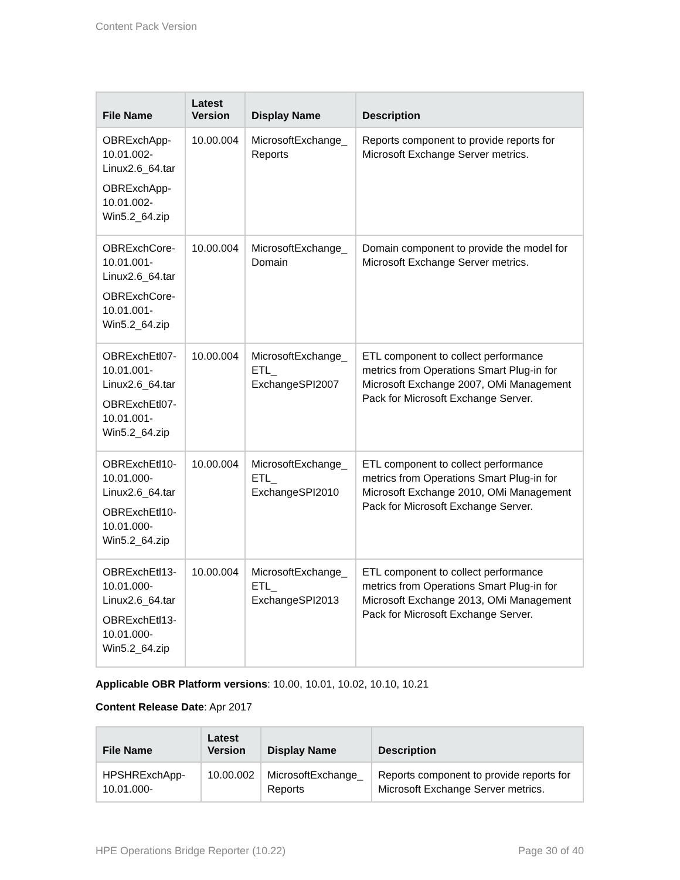Content Pack Version
| File Name | Latest Version | Display Name | Description |
| --- | --- | --- | --- |
| OBRExchApp-10.01.002-Linux2.6_64.tar OBRExchApp-10.01.002-Win5.2_64.zip | 10.00.004 | MicrosoftExchange_ Reports | Reports component to provide reports for Microsoft Exchange Server metrics. |
| OBRExchCore-10.01.001-Linux2.6_64.tar OBRExchCore-10.01.001-Win5.2_64.zip | 10.00.004 | MicrosoftExchange_ Domain | Domain component to provide the model for Microsoft Exchange Server metrics. |
| OBRExchEtl07-10.01.001-Linux2.6_64.tar OBRExchEtl07-10.01.001-Win5.2_64.zip | 10.00.004 | MicrosoftExchange_ ETL_ ExchangeSPI2007 | ETL component to collect performance metrics from Operations Smart Plug-in for Microsoft Exchange 2007, OMi Management Pack for Microsoft Exchange Server. |
| OBRExchEtl10-10.01.000-Linux2.6_64.tar OBRExchEtl10-10.01.000-Win5.2_64.zip | 10.00.004 | MicrosoftExchange_ ETL_ ExchangeSPI2010 | ETL component to collect performance metrics from Operations Smart Plug-in for Microsoft Exchange 2010, OMi Management Pack for Microsoft Exchange Server. |
| OBRExchEtl13-10.01.000-Linux2.6_64.tar OBRExchEtl13-10.01.000-Win5.2_64.zip | 10.00.004 | MicrosoftExchange_ ETL_ ExchangeSPI2013 | ETL component to collect performance metrics from Operations Smart Plug-in for Microsoft Exchange 2013, OMi Management Pack for Microsoft Exchange Server. |
Applicable OBR Platform versions: 10.00, 10.01, 10.02, 10.10, 10.21
Content Release Date: Apr 2017
| File Name | Latest Version | Display Name | Description |
| --- | --- | --- | --- |
| HPSHRExchApp-10.01.000- | 10.00.002 | MicrosoftExchange_ Reports | Reports component to provide reports for Microsoft Exchange Server metrics. |
HPE Operations Bridge Reporter (10.22) Page 30 of 40